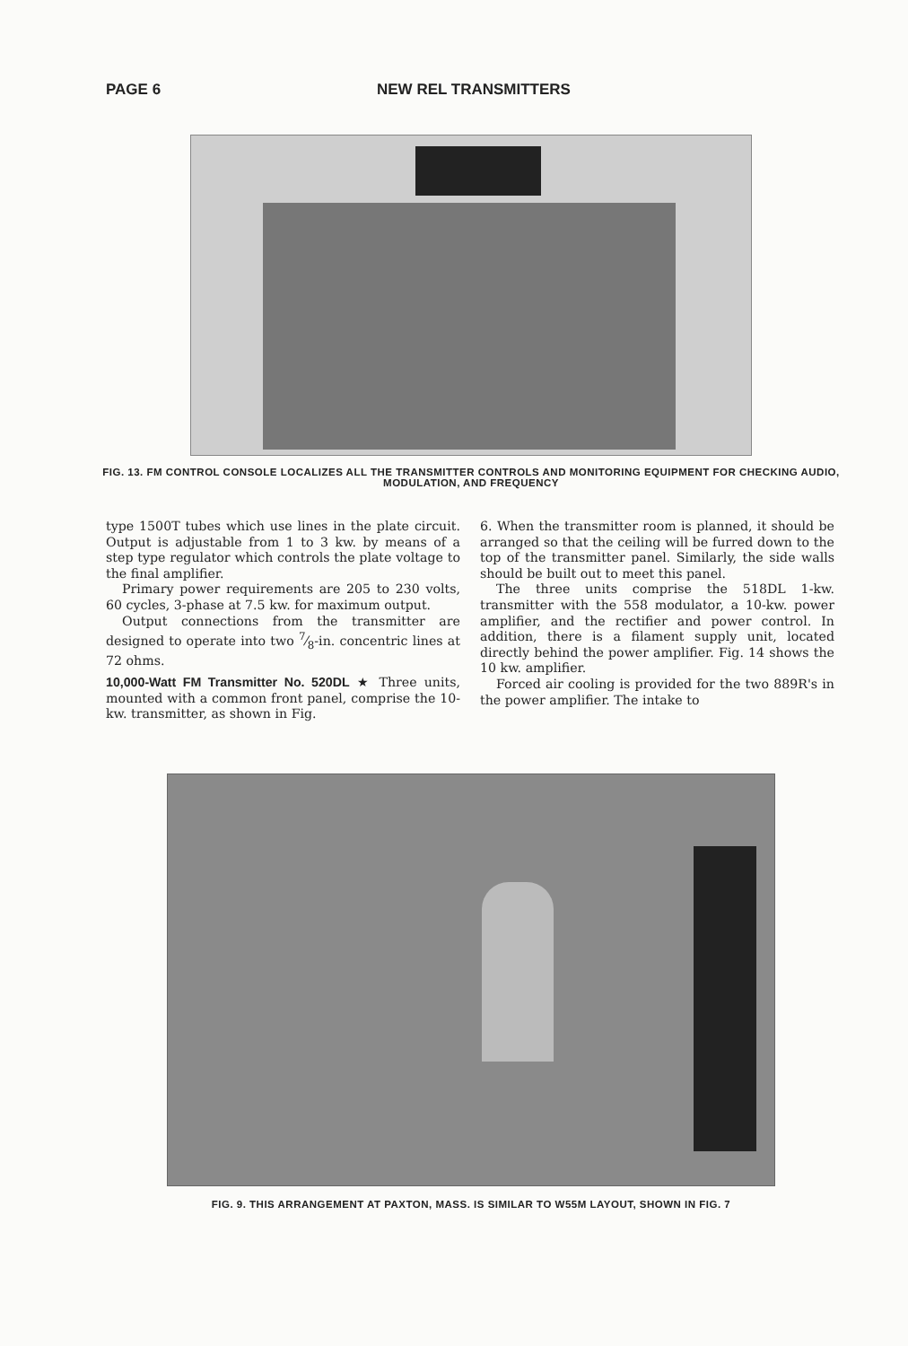PAGE 6 NEW REL TRANSMITTERS
FIG. 13. FM CONTROL CONSOLE LOCALIZES ALL THE TRANSMITTER CONTROLS AND MONITORING EQUIPMENT FOR CHECKING AUDIO, MODULATION, AND FREQUENCY
type 1500T tubes which use lines in the plate circuit. Output is adjustable from 1 to 3 kw. by means of a step type regulator which controls the plate voltage to the final amplifier.
Primary power requirements are 205 to 230 volts, 60 cycles, 3-phase at 7.5 kw. for maximum output.
Output connections from the transmitter are designed to operate into two 7⁄8-in. concentric lines at 72 ohms.
10,000-Watt FM Transmitter No. 520DL ★ Three units, mounted with a common front panel, comprise the 10-kw. transmitter, as shown in Fig.
6. When the transmitter room is planned, it should be arranged so that the ceiling will be furred down to the top of the transmitter panel. Similarly, the side walls should be built out to meet this panel.
The three units comprise the 518DL 1-kw. transmitter with the 558 modulator, a 10-kw. power amplifier, and the rectifier and power control. In addition, there is a filament supply unit, located directly behind the power amplifier. Fig. 14 shows the 10 kw. amplifier.
Forced air cooling is provided for the two 889R's in the power amplifier. The intake to
FIG. 9. THIS ARRANGEMENT AT PAXTON, MASS. IS SIMILAR TO W55M LAYOUT, SHOWN IN FIG. 7